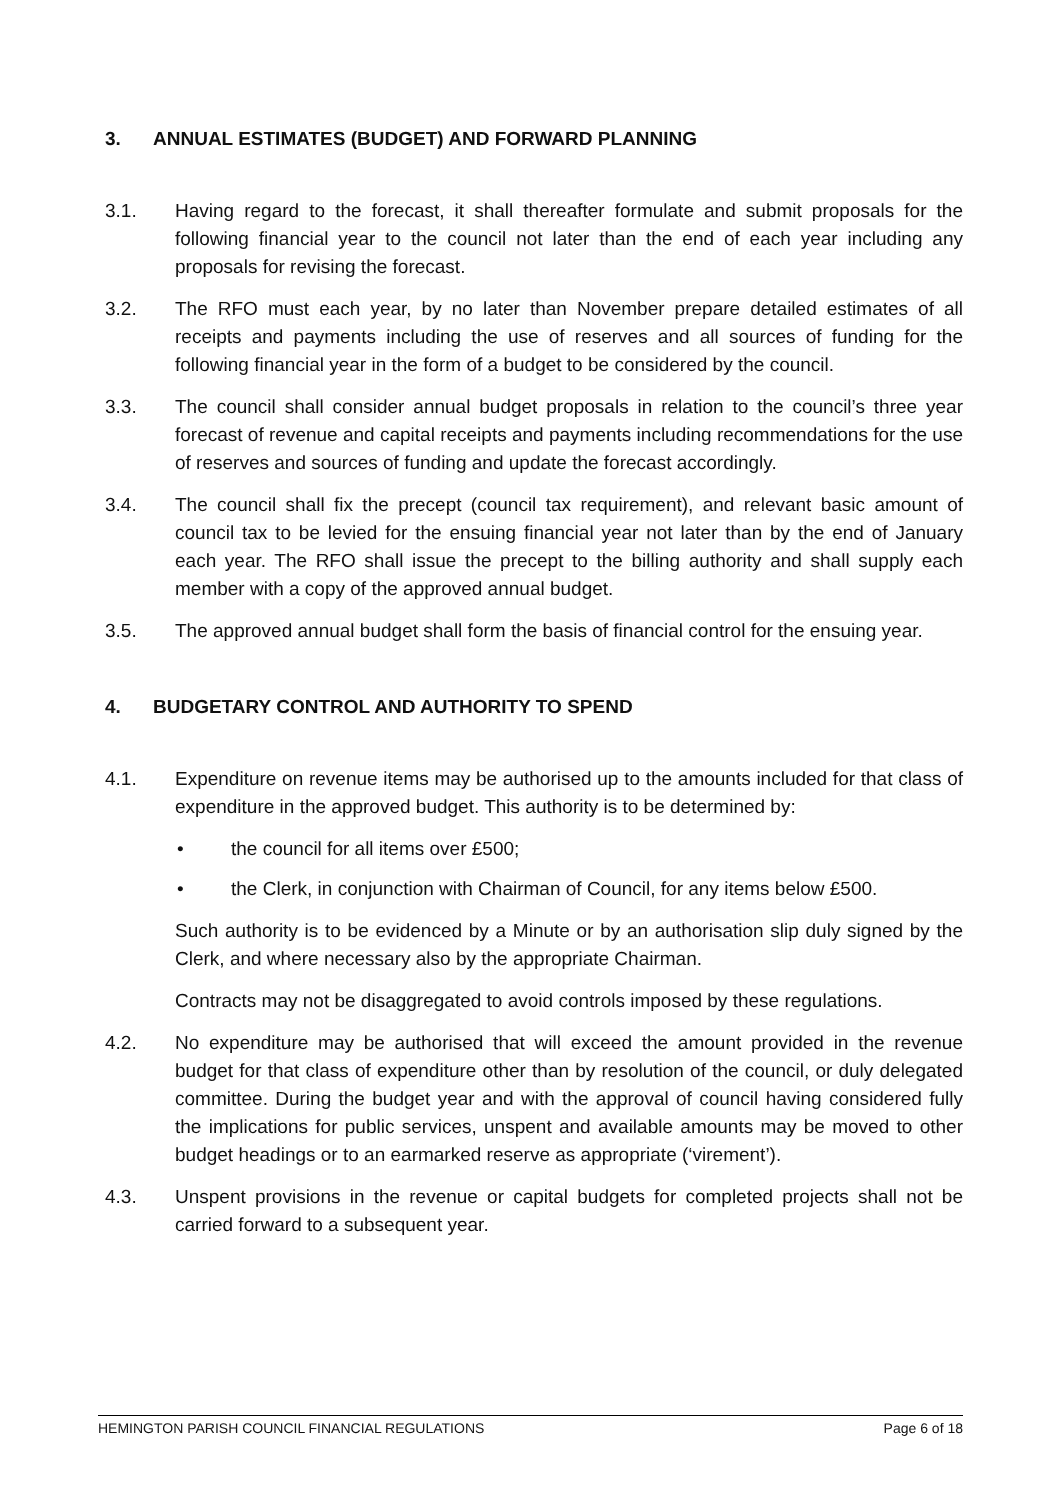3. ANNUAL ESTIMATES (BUDGET) AND FORWARD PLANNING
3.1. Having regard to the forecast, it shall thereafter formulate and submit proposals for the following financial year to the council not later than the end of each year including any proposals for revising the forecast.
3.2. The RFO must each year, by no later than November prepare detailed estimates of all receipts and payments including the use of reserves and all sources of funding for the following financial year in the form of a budget to be considered by the council.
3.3. The council shall consider annual budget proposals in relation to the council’s three year forecast of revenue and capital receipts and payments including recommendations for the use of reserves and sources of funding and update the forecast accordingly.
3.4. The council shall fix the precept (council tax requirement), and relevant basic amount of council tax to be levied for the ensuing financial year not later than by the end of January each year. The RFO shall issue the precept to the billing authority and shall supply each member with a copy of the approved annual budget.
3.5. The approved annual budget shall form the basis of financial control for the ensuing year.
4. BUDGETARY CONTROL AND AUTHORITY TO SPEND
4.1. Expenditure on revenue items may be authorised up to the amounts included for that class of expenditure in the approved budget. This authority is to be determined by:
• the council for all items over £500;
• the Clerk, in conjunction with Chairman of Council, for any items below £500.
Such authority is to be evidenced by a Minute or by an authorisation slip duly signed by the Clerk, and where necessary also by the appropriate Chairman.
Contracts may not be disaggregated to avoid controls imposed by these regulations.
4.2. No expenditure may be authorised that will exceed the amount provided in the revenue budget for that class of expenditure other than by resolution of the council, or duly delegated committee. During the budget year and with the approval of council having considered fully the implications for public services, unspent and available amounts may be moved to other budget headings or to an earmarked reserve as appropriate (‘virement’).
4.3. Unspent provisions in the revenue or capital budgets for completed projects shall not be carried forward to a subsequent year.
HEMINGTON PARISH COUNCIL FINANCIAL REGULATIONS Page 6 of 18